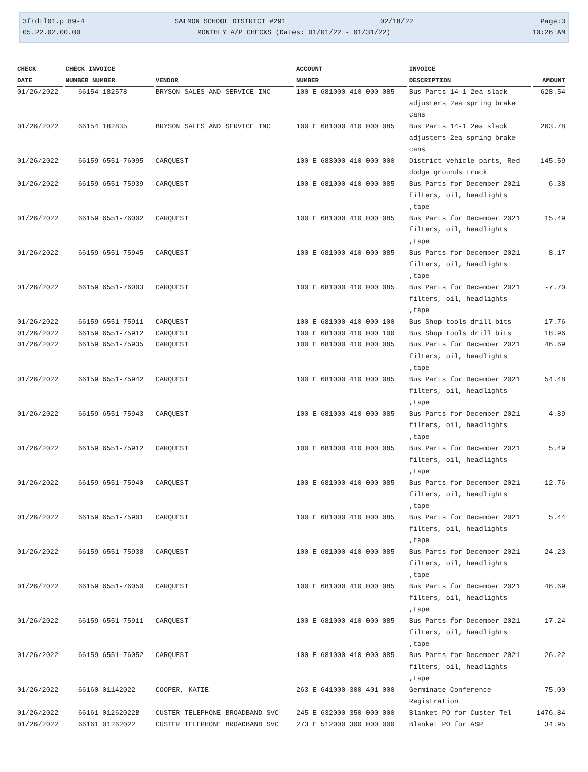3frdtl01.p 89-4
05.22.02.00.00
SALMON SCHOOL DISTRICT #291 02/18/22
MONTHLY A/P CHECKS (Dates: 01/01/22 - 01/31/22)
Page:3
10:26 AM
| CHECK DATE | CHECK INVOICE NUMBER NUMBER | VENDOR | ACCOUNT NUMBER | INVOICE DESCRIPTION | AMOUNT |
| --- | --- | --- | --- | --- | --- |
| 01/26/2022 | 66154 182578 | BRYSON SALES AND SERVICE INC | 100 E 681000 410 000 085 | Bus Parts 14-1 2ea slack adjusters 2ea spring brake cans | 628.54 |
| 01/26/2022 | 66154 182835 | BRYSON SALES AND SERVICE INC | 100 E 681000 410 000 085 | Bus Parts 14-1 2ea slack adjusters 2ea spring brake cans | 263.78 |
| 01/26/2022 | 66159 6551-76095 | CARQUEST | 100 E 683000 410 000 000 | District vehicle parts, Red dodge grounds truck | 145.59 |
| 01/26/2022 | 66159 6551-75939 | CARQUEST | 100 E 681000 410 000 085 | Bus Parts for December 2021 filters, oil, headlights ,tape | 6.38 |
| 01/26/2022 | 66159 6551-76002 | CARQUEST | 100 E 681000 410 000 085 | Bus Parts for December 2021 filters, oil, headlights ,tape | 15.49 |
| 01/26/2022 | 66159 6551-75945 | CARQUEST | 100 E 681000 410 000 085 | Bus Parts for December 2021 filters, oil, headlights ,tape | -8.17 |
| 01/26/2022 | 66159 6551-76003 | CARQUEST | 100 E 681000 410 000 085 | Bus Parts for December 2021 filters, oil, headlights ,tape | -7.70 |
| 01/26/2022 | 66159 6551-75911 | CARQUEST | 100 E 681000 410 000 100 | Bus Shop tools drill bits | 17.76 |
| 01/26/2022 | 66159 6551-75912 | CARQUEST | 100 E 681000 410 000 100 | Bus Shop tools drill bits | 18.96 |
| 01/26/2022 | 66159 6551-75935 | CARQUEST | 100 E 681000 410 000 085 | Bus Parts for December 2021 filters, oil, headlights ,tape | 46.69 |
| 01/26/2022 | 66159 6551-75942 | CARQUEST | 100 E 681000 410 000 085 | Bus Parts for December 2021 filters, oil, headlights ,tape | 54.48 |
| 01/26/2022 | 66159 6551-75943 | CARQUEST | 100 E 681000 410 000 085 | Bus Parts for December 2021 filters, oil, headlights ,tape | 4.89 |
| 01/26/2022 | 66159 6551-75912 | CARQUEST | 100 E 681000 410 000 085 | Bus Parts for December 2021 filters, oil, headlights ,tape | 5.49 |
| 01/26/2022 | 66159 6551-75940 | CARQUEST | 100 E 681000 410 000 085 | Bus Parts for December 2021 filters, oil, headlights ,tape | -12.76 |
| 01/26/2022 | 66159 6551-75901 | CARQUEST | 100 E 681000 410 000 085 | Bus Parts for December 2021 filters, oil, headlights ,tape | 5.44 |
| 01/26/2022 | 66159 6551-75938 | CARQUEST | 100 E 681000 410 000 085 | Bus Parts for December 2021 filters, oil, headlights ,tape | 24.23 |
| 01/26/2022 | 66159 6551-76050 | CARQUEST | 100 E 681000 410 000 085 | Bus Parts for December 2021 filters, oil, headlights ,tape | 46.69 |
| 01/26/2022 | 66159 6551-75911 | CARQUEST | 100 E 681000 410 000 085 | Bus Parts for December 2021 filters, oil, headlights ,tape | 17.24 |
| 01/26/2022 | 66159 6551-76052 | CARQUEST | 100 E 681000 410 000 085 | Bus Parts for December 2021 filters, oil, headlights ,tape | 26.22 |
| 01/26/2022 | 66160 01142022 | COOPER, KATIE | 263 E 641000 300 401 000 | Germinate Conference Registration | 75.00 |
| 01/26/2022 | 66161 01262022B | CUSTER TELEPHONE BROADBAND SVC | 245 E 632000 350 000 000 | Blanket PO for Custer Tel | 1476.84 |
| 01/26/2022 | 66161 01262022 | CUSTER TELEPHONE BROADBAND SVC | 273 E 512000 300 000 000 | Blanket PO for ASP | 34.95 |